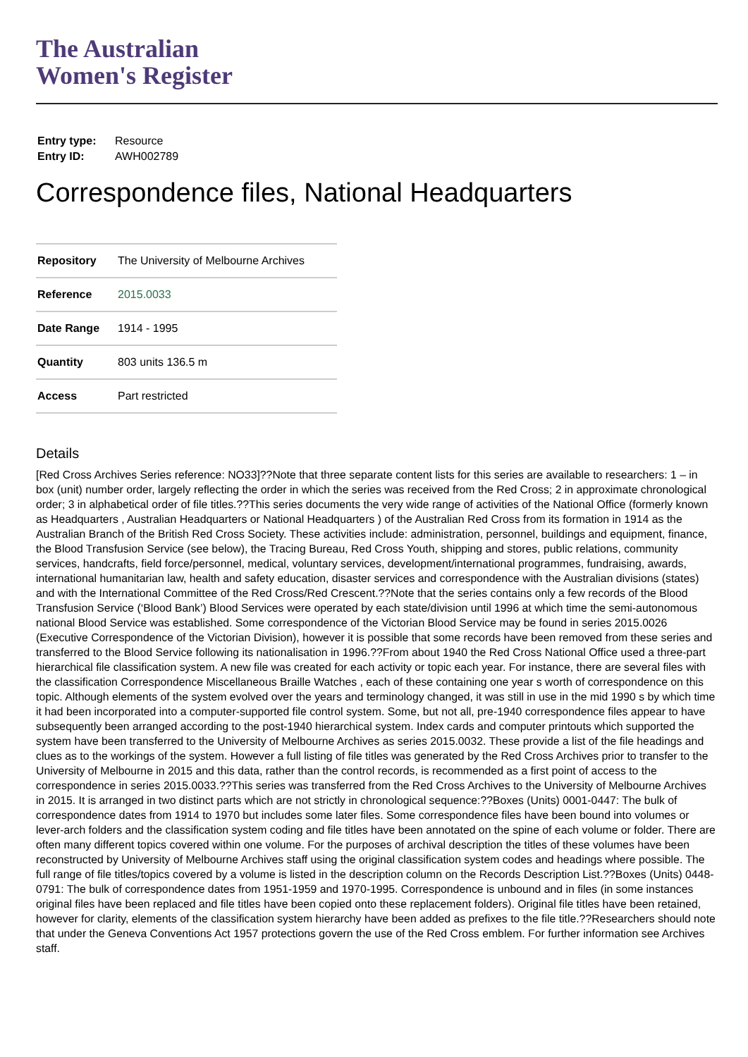The Australian
Women's Register
| Entry type: | Resource |
| Entry ID: | AWH002789 |
Correspondence files, National Headquarters
| Repository | The University of Melbourne Archives |
| Reference | 2015.0033 |
| Date Range | 1914 - 1995 |
| Quantity | 803 units 136.5 m |
| Access | Part restricted |
Details
[Red Cross Archives Series reference: NO33]??Note that three separate content lists for this series are available to researchers: 1 – in box (unit) number order, largely reflecting the order in which the series was received from the Red Cross; 2 in approximate chronological order; 3 in alphabetical order of file titles.??This series documents the very wide range of activities of the National Office (formerly known as Headquarters , Australian Headquarters or National Headquarters ) of the Australian Red Cross from its formation in 1914 as the Australian Branch of the British Red Cross Society. These activities include: administration, personnel, buildings and equipment, finance, the Blood Transfusion Service (see below), the Tracing Bureau, Red Cross Youth, shipping and stores, public relations, community services, handcrafts, field force/personnel, medical, voluntary services, development/international programmes, fundraising, awards, international humanitarian law, health and safety education, disaster services and correspondence with the Australian divisions (states) and with the International Committee of the Red Cross/Red Crescent.??Note that the series contains only a few records of the Blood Transfusion Service (‘Blood Bank’) Blood Services were operated by each state/division until 1996 at which time the semi-autonomous national Blood Service was established. Some correspondence of the Victorian Blood Service may be found in series 2015.0026 (Executive Correspondence of the Victorian Division), however it is possible that some records have been removed from these series and transferred to the Blood Service following its nationalisation in 1996.??From about 1940 the Red Cross National Office used a three-part hierarchical file classification system. A new file was created for each activity or topic each year. For instance, there are several files with the classification Correspondence Miscellaneous Braille Watches , each of these containing one year s worth of correspondence on this topic. Although elements of the system evolved over the years and terminology changed, it was still in use in the mid 1990 s by which time it had been incorporated into a computer-supported file control system. Some, but not all, pre-1940 correspondence files appear to have subsequently been arranged according to the post-1940 hierarchical system. Index cards and computer printouts which supported the system have been transferred to the University of Melbourne Archives as series 2015.0032. These provide a list of the file headings and clues as to the workings of the system. However a full listing of file titles was generated by the Red Cross Archives prior to transfer to the University of Melbourne in 2015 and this data, rather than the control records, is recommended as a first point of access to the correspondence in series 2015.0033.??This series was transferred from the Red Cross Archives to the University of Melbourne Archives in 2015. It is arranged in two distinct parts which are not strictly in chronological sequence:??Boxes (Units) 0001-0447: The bulk of correspondence dates from 1914 to 1970 but includes some later files. Some correspondence files have been bound into volumes or lever-arch folders and the classification system coding and file titles have been annotated on the spine of each volume or folder. There are often many different topics covered within one volume. For the purposes of archival description the titles of these volumes have been reconstructed by University of Melbourne Archives staff using the original classification system codes and headings where possible. The full range of file titles/topics covered by a volume is listed in the description column on the Records Description List.??Boxes (Units) 0448- 0791: The bulk of correspondence dates from 1951-1959 and 1970-1995. Correspondence is unbound and in files (in some instances original files have been replaced and file titles have been copied onto these replacement folders). Original file titles have been retained, however for clarity, elements of the classification system hierarchy have been added as prefixes to the file title.??Researchers should note that under the Geneva Conventions Act 1957 protections govern the use of the Red Cross emblem. For further information see Archives staff.